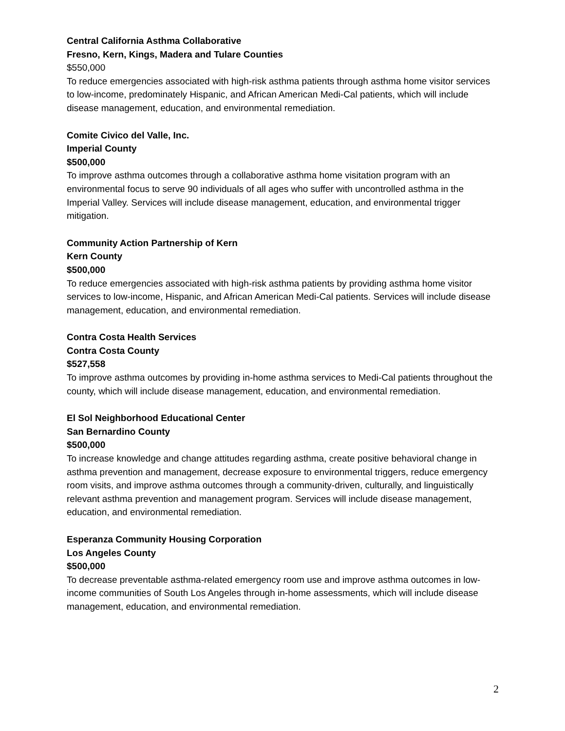Central California Asthma Collaborative
Fresno, Kern, Kings, Madera and Tulare Counties
$550,000
To reduce emergencies associated with high-risk asthma patients through asthma home visitor services to low-income, predominately Hispanic, and African American Medi-Cal patients, which will include disease management, education, and environmental remediation.
Comite Civico del Valle, Inc.
Imperial County
$500,000
To improve asthma outcomes through a collaborative asthma home visitation program with an environmental focus to serve 90 individuals of all ages who suffer with uncontrolled asthma in the Imperial Valley. Services will include disease management, education, and environmental trigger mitigation.
Community Action Partnership of Kern
Kern County
$500,000
To reduce emergencies associated with high-risk asthma patients by providing asthma home visitor services to low-income, Hispanic, and African American Medi-Cal patients. Services will include disease management, education, and environmental remediation.
Contra Costa Health Services
Contra Costa County
$527,558
To improve asthma outcomes by providing in-home asthma services to Medi-Cal patients throughout the county, which will include disease management, education, and environmental remediation.
El Sol Neighborhood Educational Center
San Bernardino County
$500,000
To increase knowledge and change attitudes regarding asthma, create positive behavioral change in asthma prevention and management, decrease exposure to environmental triggers, reduce emergency room visits, and improve asthma outcomes through a community-driven, culturally, and linguistically relevant asthma prevention and management program. Services will include disease management, education, and environmental remediation.
Esperanza Community Housing Corporation
Los Angeles County
$500,000
To decrease preventable asthma-related emergency room use and improve asthma outcomes in low-income communities of South Los Angeles through in-home assessments, which will include disease management, education, and environmental remediation.
2